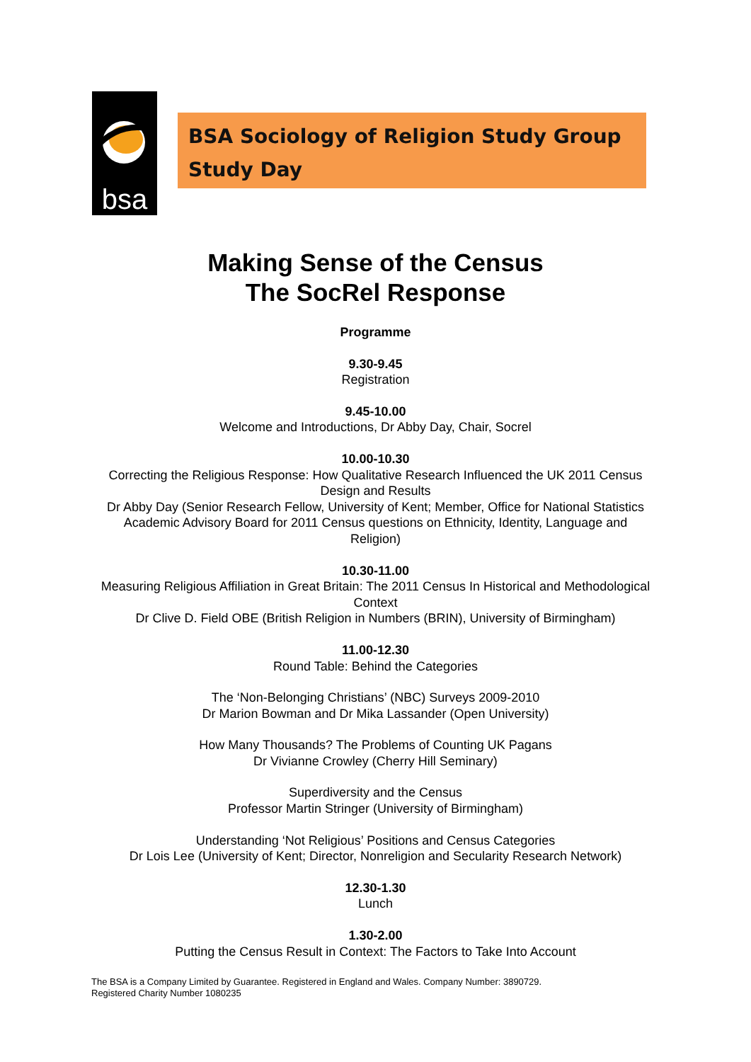bsa
BSA Sociology of Religion Study Group
Study Day
Making Sense of the Census
The SocRel Response
Programme
9.30-9.45
Registration
9.45-10.00
Welcome and Introductions, Dr Abby Day, Chair, Socrel
10.00-10.30
Correcting the Religious Response: How Qualitative Research Influenced the UK 2011 Census Design and Results
Dr Abby Day (Senior Research Fellow, University of Kent; Member, Office for National Statistics Academic Advisory Board for 2011 Census questions on Ethnicity, Identity, Language and Religion)
10.30-11.00
Measuring Religious Affiliation in Great Britain: The 2011 Census In Historical and Methodological Context
Dr Clive D. Field OBE (British Religion in Numbers (BRIN), University of Birmingham)
11.00-12.30
Round Table: Behind the Categories
The ‘Non-Belonging Christians’ (NBC) Surveys 2009-2010
Dr Marion Bowman and Dr Mika Lassander (Open University)
How Many Thousands? The Problems of Counting UK Pagans
Dr Vivianne Crowley (Cherry Hill Seminary)
Superdiversity and the Census
Professor Martin Stringer (University of Birmingham)
Understanding ‘Not Religious’ Positions and Census Categories
Dr Lois Lee (University of Kent; Director, Nonreligion and Secularity Research Network)
12.30-1.30
Lunch
1.30-2.00
Putting the Census Result in Context: The Factors to Take Into Account
The BSA is a Company Limited by Guarantee. Registered in England and Wales. Company Number: 3890729.
Registered Charity Number 1080235